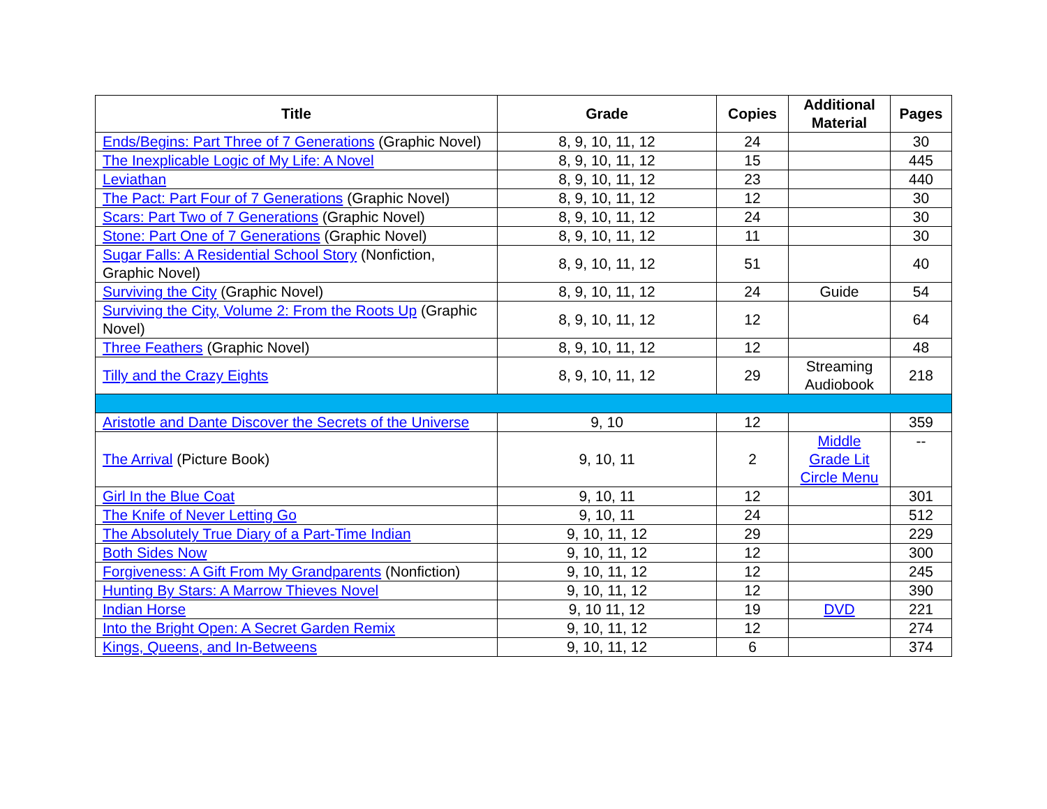| Title | Grade | Copies | Additional Material | Pages |
| --- | --- | --- | --- | --- |
| Ends/Begins: Part Three of 7 Generations (Graphic Novel) | 8, 9, 10, 11, 12 | 24 | | 30 |
| The Inexplicable Logic of My Life: A Novel | 8, 9, 10, 11, 12 | 15 | | 445 |
| Leviathan | 8, 9, 10, 11, 12 | 23 | | 440 |
| The Pact: Part Four of 7 Generations (Graphic Novel) | 8, 9, 10, 11, 12 | 12 | | 30 |
| Scars: Part Two of 7 Generations (Graphic Novel) | 8, 9, 10, 11, 12 | 24 | | 30 |
| Stone: Part One of 7 Generations (Graphic Novel) | 8, 9, 10, 11, 12 | 11 | | 30 |
| Sugar Falls: A Residential School Story (Nonfiction, Graphic Novel) | 8, 9, 10, 11, 12 | 51 | | 40 |
| Surviving the City (Graphic Novel) | 8, 9, 10, 11, 12 | 24 | Guide | 54 |
| Surviving the City, Volume 2: From the Roots Up (Graphic Novel) | 8, 9, 10, 11, 12 | 12 | | 64 |
| Three Feathers (Graphic Novel) | 8, 9, 10, 11, 12 | 12 | | 48 |
| Tilly and the Crazy Eights | 8, 9, 10, 11, 12 | 29 | Streaming Audiobook | 218 |
| Aristotle and Dante Discover the Secrets of the Universe | 9, 10 | 12 | | 359 |
| The Arrival (Picture Book) | 9, 10, 11 | 2 | Middle Grade Lit Circle Menu | -- |
| Girl In the Blue Coat | 9, 10, 11 | 12 | | 301 |
| The Knife of Never Letting Go | 9, 10, 11 | 24 | | 512 |
| The Absolutely True Diary of a Part-Time Indian | 9, 10, 11, 12 | 29 | | 229 |
| Both Sides Now | 9, 10, 11, 12 | 12 | | 300 |
| Forgiveness: A Gift From My Grandparents (Nonfiction) | 9, 10, 11, 12 | 12 | | 245 |
| Hunting By Stars: A Marrow Thieves Novel | 9, 10, 11, 12 | 12 | | 390 |
| Indian Horse | 9, 10 11, 12 | 19 | DVD | 221 |
| Into the Bright Open: A Secret Garden Remix | 9, 10, 11, 12 | 12 | | 274 |
| Kings, Queens, and In-Betweens | 9, 10, 11, 12 | 6 | | 374 |